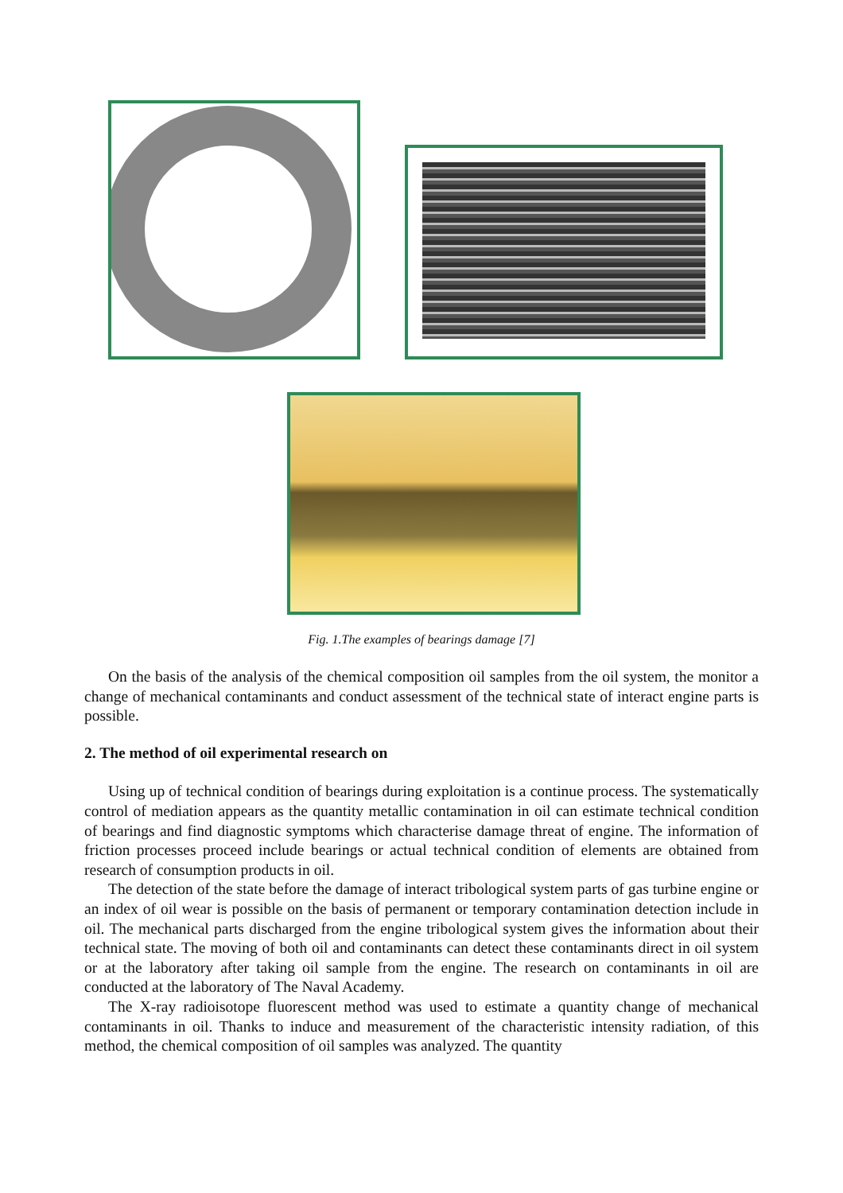Fig. 1.The examples of bearings damage [7]
On the basis of the analysis of the chemical composition oil samples from the oil system, the monitor a change of mechanical contaminants and conduct assessment of the technical state of interact engine parts is possible.
2. The method of oil experimental research on
Using up of technical condition of bearings during exploitation is a continue process. The systematically control of mediation appears as the quantity metallic contamination in oil can estimate technical condition of bearings and find diagnostic symptoms which characterise damage threat of engine. The information of friction processes proceed include bearings or actual technical condition of elements are obtained from research of consumption products in oil.
The detection of the state before the damage of interact tribological system parts of gas turbine engine or an index of oil wear is possible on the basis of permanent or temporary contamination detection include in oil. The mechanical parts discharged from the engine tribological system gives the information about their technical state. The moving of both oil and contaminants can detect these contaminants direct in oil system or at the laboratory after taking oil sample from the engine. The research on contaminants in oil are conducted at the laboratory of The Naval Academy.
The X-ray radioisotope fluorescent method was used to estimate a quantity change of mechanical contaminants in oil. Thanks to induce and measurement of the characteristic intensity radiation, of this method, the chemical composition of oil samples was analyzed. The quantity